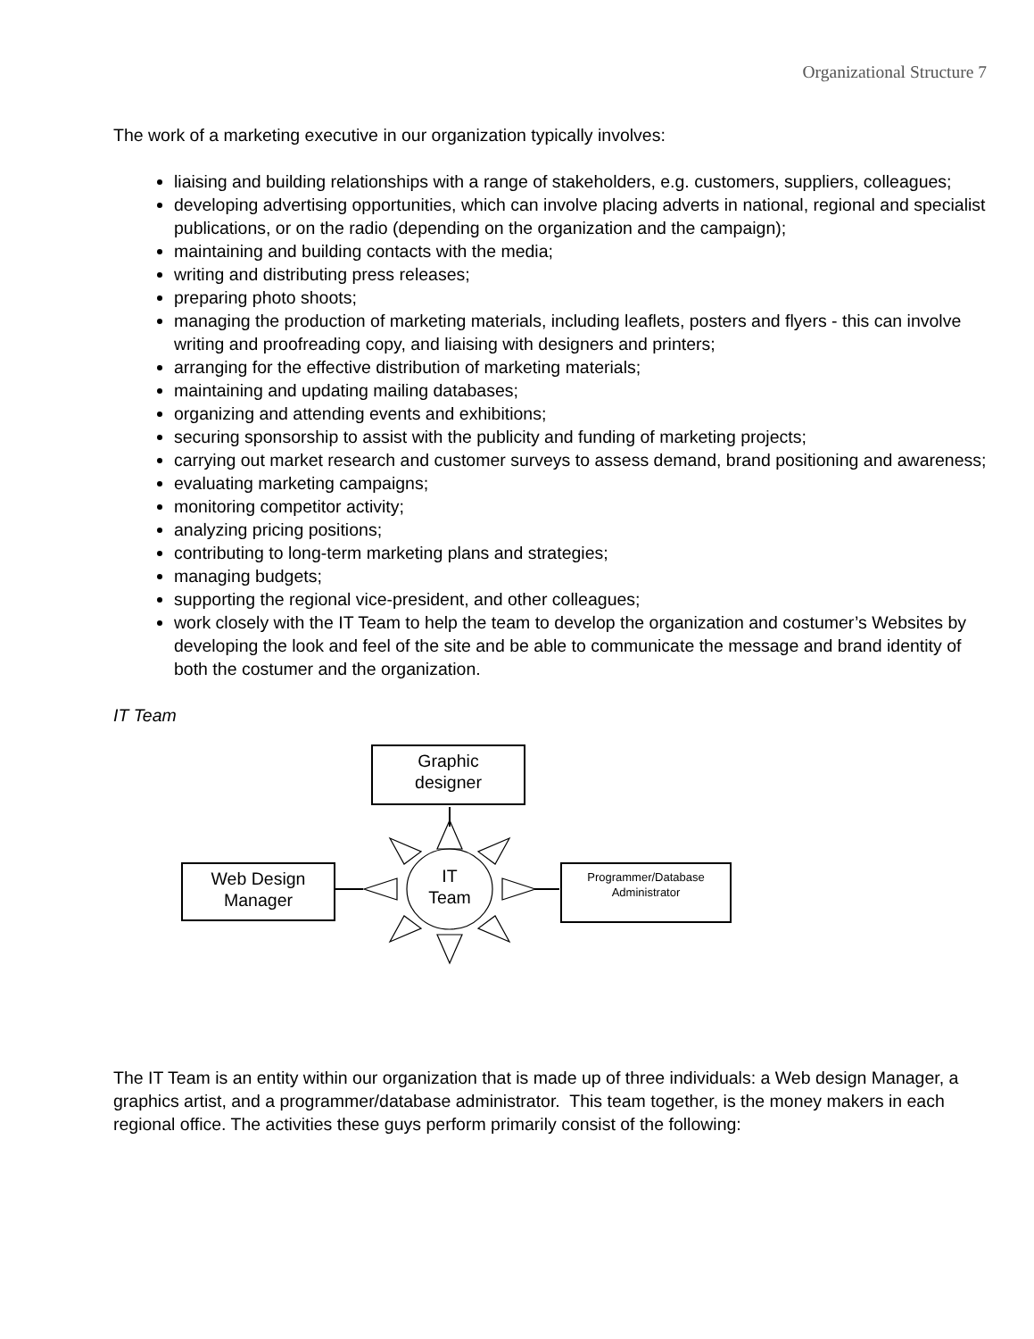Organizational Structure 7
The work of a marketing executive in our organization typically involves:
liaising and building relationships with a range of stakeholders, e.g. customers, suppliers, colleagues;
developing advertising opportunities, which can involve placing adverts in national, regional and specialist publications, or on the radio (depending on the organization and the campaign);
maintaining and building contacts with the media;
writing and distributing press releases;
preparing photo shoots;
managing the production of marketing materials, including leaflets, posters and flyers - this can involve writing and proofreading copy, and liaising with designers and printers;
arranging for the effective distribution of marketing materials;
maintaining and updating mailing databases;
organizing and attending events and exhibitions;
securing sponsorship to assist with the publicity and funding of marketing projects;
carrying out market research and customer surveys to assess demand, brand positioning and awareness;
evaluating marketing campaigns;
monitoring competitor activity;
analyzing pricing positions;
contributing to long-term marketing plans and strategies;
managing budgets;
supporting the regional vice-president, and other colleagues;
work closely with the IT Team to help the team to develop the organization and costumer’s Websites by developing the look and feel of the site and be able to communicate the message and brand identity of both the costumer and the organization.
IT Team
Graphic
designer
Web Design
Manager
Programmer/Database
Administrator
IT
Team
The IT Team is an entity within our organization that is made up of three individuals: a Web design Manager, a graphics artist, and a programmer/database administrator. This team together, is the money makers in each regional office. The activities these guys perform primarily consist of the following: